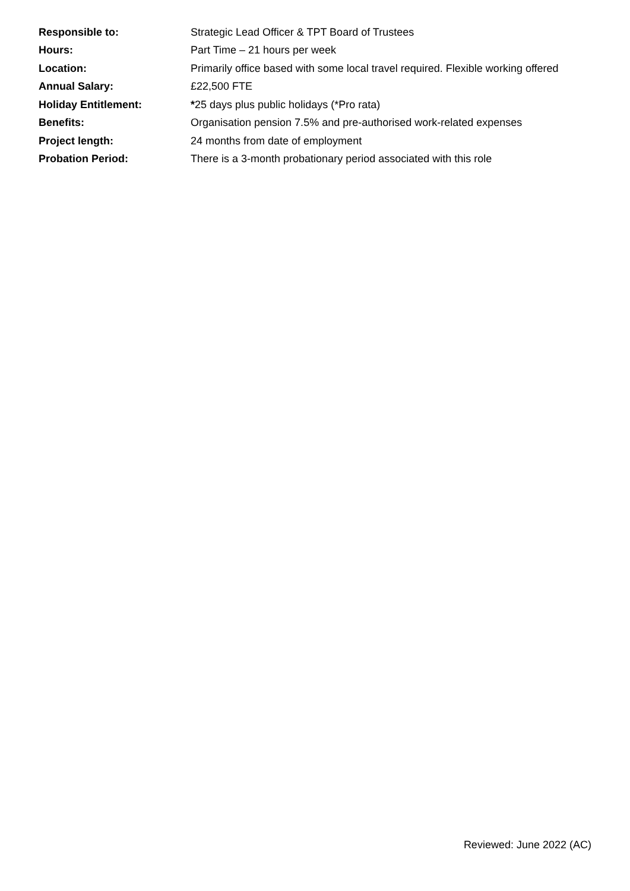Responsible to:
Strategic Lead Officer & TPT Board of Trustees
Hours: Part Time – 21 hours per week
Location:
Primarily office based with some local travel required. Flexible working offered
Annual Salary: £22,500 FTE
Holiday Entitlement:
*25 days plus public holidays (*Pro rata)
Benefits:
Organisation pension 7.5% and pre-authorised work-related expenses
Project length:
24 months from date of employment
Probation Period:
There is a 3-month probationary period associated with this role
Reviewed: June 2022 (AC)